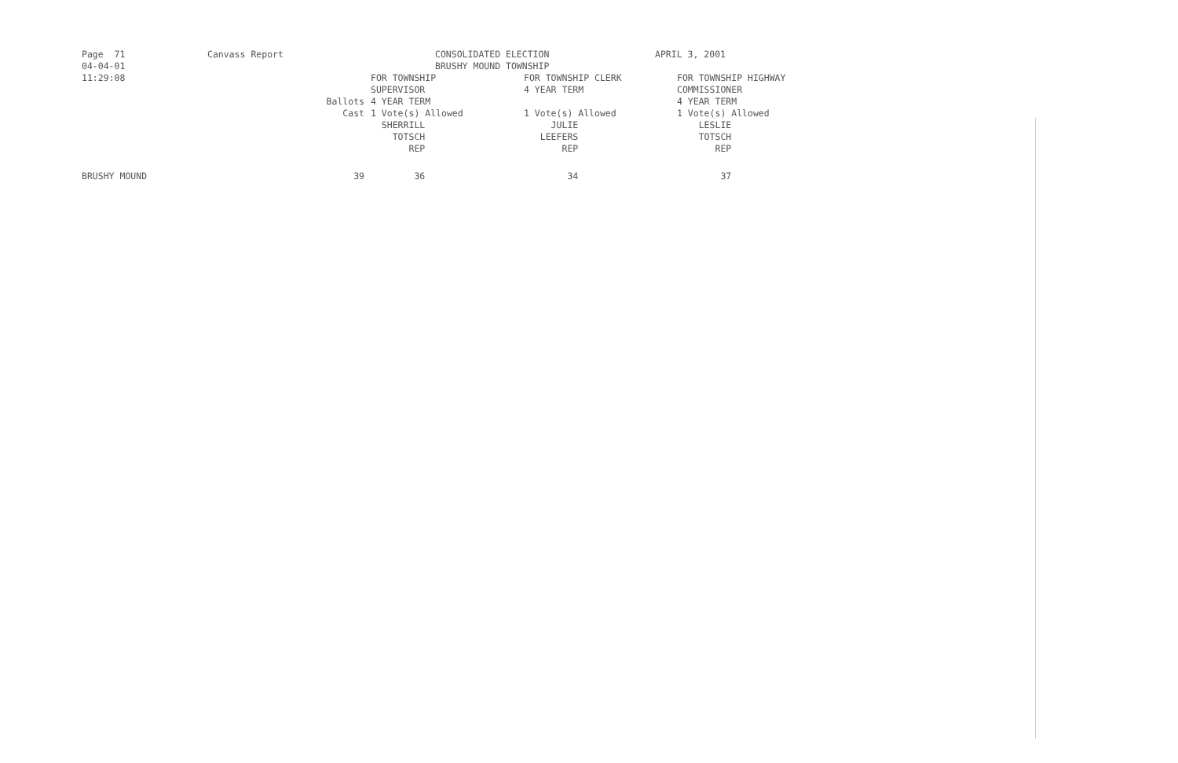| Page 71 04-04-01 11:29:08 | Canvass Report | CONSOLIDATED ELECTION BRUSHY MOUND TOWNSHIP | APRIL 3, 2001 |
| | Ballots Cast | FOR TOWNSHIP SUPERVISOR 4 YEAR TERM 1 Vote(s) Allowed SHERRILL TOTSCH REP | FOR TOWNSHIP CLERK 4 YEAR TERM 1 Vote(s) Allowed JULIE LEEFERS REP | FOR TOWNSHIP HIGHWAY COMMISSIONER 4 YEAR TERM 1 Vote(s) Allowed LESLIE TOTSCH REP |
| BRUSHY MOUND | 39 | 36 | 34 | 37 |